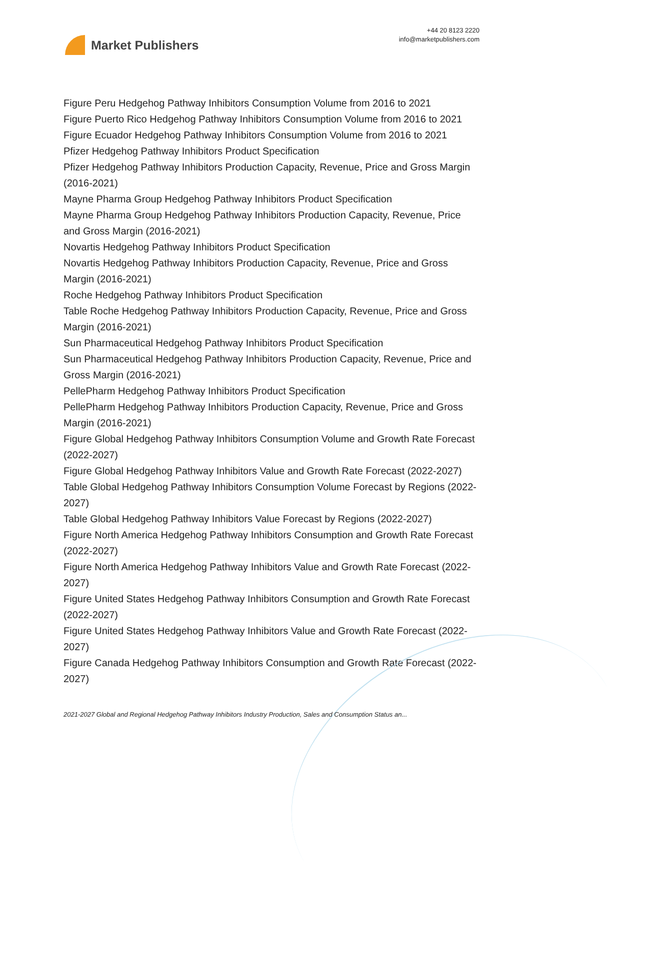Market Publishers
+44 20 8123 2220
info@marketpublishers.com
Figure Peru Hedgehog Pathway Inhibitors Consumption Volume from 2016 to 2021
Figure Puerto Rico Hedgehog Pathway Inhibitors Consumption Volume from 2016 to 2021
Figure Ecuador Hedgehog Pathway Inhibitors Consumption Volume from 2016 to 2021
Pfizer Hedgehog Pathway Inhibitors Product Specification
Pfizer Hedgehog Pathway Inhibitors Production Capacity, Revenue, Price and Gross Margin (2016-2021)
Mayne Pharma Group Hedgehog Pathway Inhibitors Product Specification
Mayne Pharma Group Hedgehog Pathway Inhibitors Production Capacity, Revenue, Price and Gross Margin (2016-2021)
Novartis Hedgehog Pathway Inhibitors Product Specification
Novartis Hedgehog Pathway Inhibitors Production Capacity, Revenue, Price and Gross Margin (2016-2021)
Roche Hedgehog Pathway Inhibitors Product Specification
Table Roche Hedgehog Pathway Inhibitors Production Capacity, Revenue, Price and Gross Margin (2016-2021)
Sun Pharmaceutical Hedgehog Pathway Inhibitors Product Specification
Sun Pharmaceutical Hedgehog Pathway Inhibitors Production Capacity, Revenue, Price and Gross Margin (2016-2021)
PellePharm Hedgehog Pathway Inhibitors Product Specification
PellePharm Hedgehog Pathway Inhibitors Production Capacity, Revenue, Price and Gross Margin (2016-2021)
Figure Global Hedgehog Pathway Inhibitors Consumption Volume and Growth Rate Forecast (2022-2027)
Figure Global Hedgehog Pathway Inhibitors Value and Growth Rate Forecast (2022-2027)
Table Global Hedgehog Pathway Inhibitors Consumption Volume Forecast by Regions (2022-2027)
Table Global Hedgehog Pathway Inhibitors Value Forecast by Regions (2022-2027)
Figure North America Hedgehog Pathway Inhibitors Consumption and Growth Rate Forecast (2022-2027)
Figure North America Hedgehog Pathway Inhibitors Value and Growth Rate Forecast (2022-2027)
Figure United States Hedgehog Pathway Inhibitors Consumption and Growth Rate Forecast (2022-2027)
Figure United States Hedgehog Pathway Inhibitors Value and Growth Rate Forecast (2022-2027)
Figure Canada Hedgehog Pathway Inhibitors Consumption and Growth Rate Forecast (2022-2027)
2021-2027 Global and Regional Hedgehog Pathway Inhibitors Industry Production, Sales and Consumption Status an...